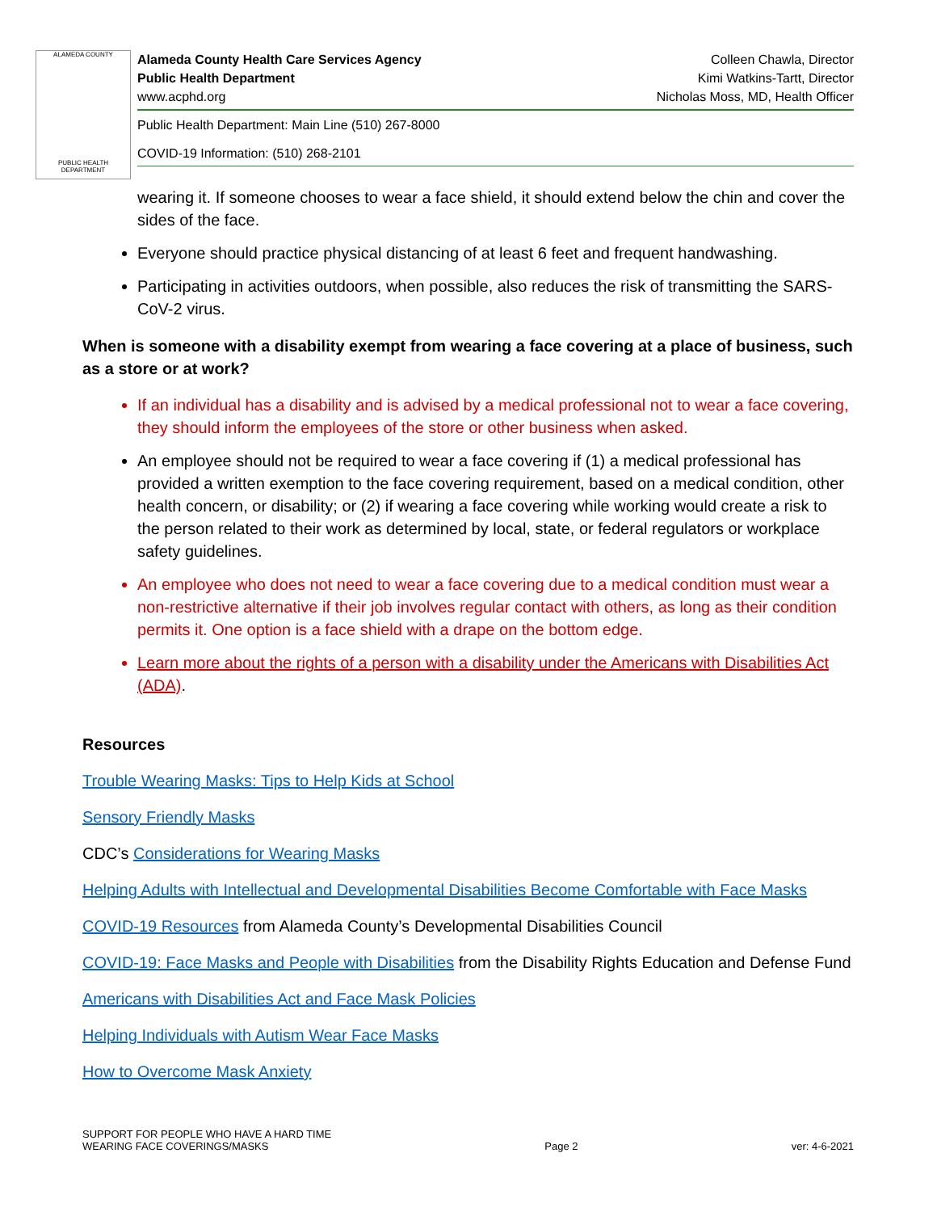ALAMEDA COUNTY
PUBLIC HEALTH DEPARTMENT
Alameda County Health Care Services Agency
Public Health Department
www.acphd.org
Colleen Chawla, Director
Kimi Watkins-Tartt, Director
Nicholas Moss, MD, Health Officer
Public Health Department: Main Line (510) 267-8000
COVID-19 Information: (510) 268-2101
wearing it. If someone chooses to wear a face shield, it should extend below the chin and cover the sides of the face.
Everyone should practice physical distancing of at least 6 feet and frequent handwashing.
Participating in activities outdoors, when possible, also reduces the risk of transmitting the SARS-CoV-2 virus.
When is someone with a disability exempt from wearing a face covering at a place of business, such as a store or at work?
If an individual has a disability and is advised by a medical professional not to wear a face covering, they should inform the employees of the store or other business when asked.
An employee should not be required to wear a face covering if (1) a medical professional has provided a written exemption to the face covering requirement, based on a medical condition, other health concern, or disability; or (2) if wearing a face covering while working would create a risk to the person related to their work as determined by local, state, or federal regulators or workplace safety guidelines.
An employee who does not need to wear a face covering due to a medical condition must wear a non-restrictive alternative if their job involves regular contact with others, as long as their condition permits it. One option is a face shield with a drape on the bottom edge.
Learn more about the rights of a person with a disability under the Americans with Disabilities Act (ADA).
Resources
Trouble Wearing Masks: Tips to Help Kids at School
Sensory Friendly Masks
CDC’s Considerations for Wearing Masks
Helping Adults with Intellectual and Developmental Disabilities Become Comfortable with Face Masks
COVID-19 Resources from Alameda County’s Developmental Disabilities Council
COVID-19: Face Masks and People with Disabilities from the Disability Rights Education and Defense Fund
Americans with Disabilities Act and Face Mask Policies
Helping Individuals with Autism Wear Face Masks
How to Overcome Mask Anxiety
SUPPORT FOR PEOPLE WHO HAVE A HARD TIME
WEARING FACE COVERINGS/MASKS
Page 2
ver: 4-6-2021